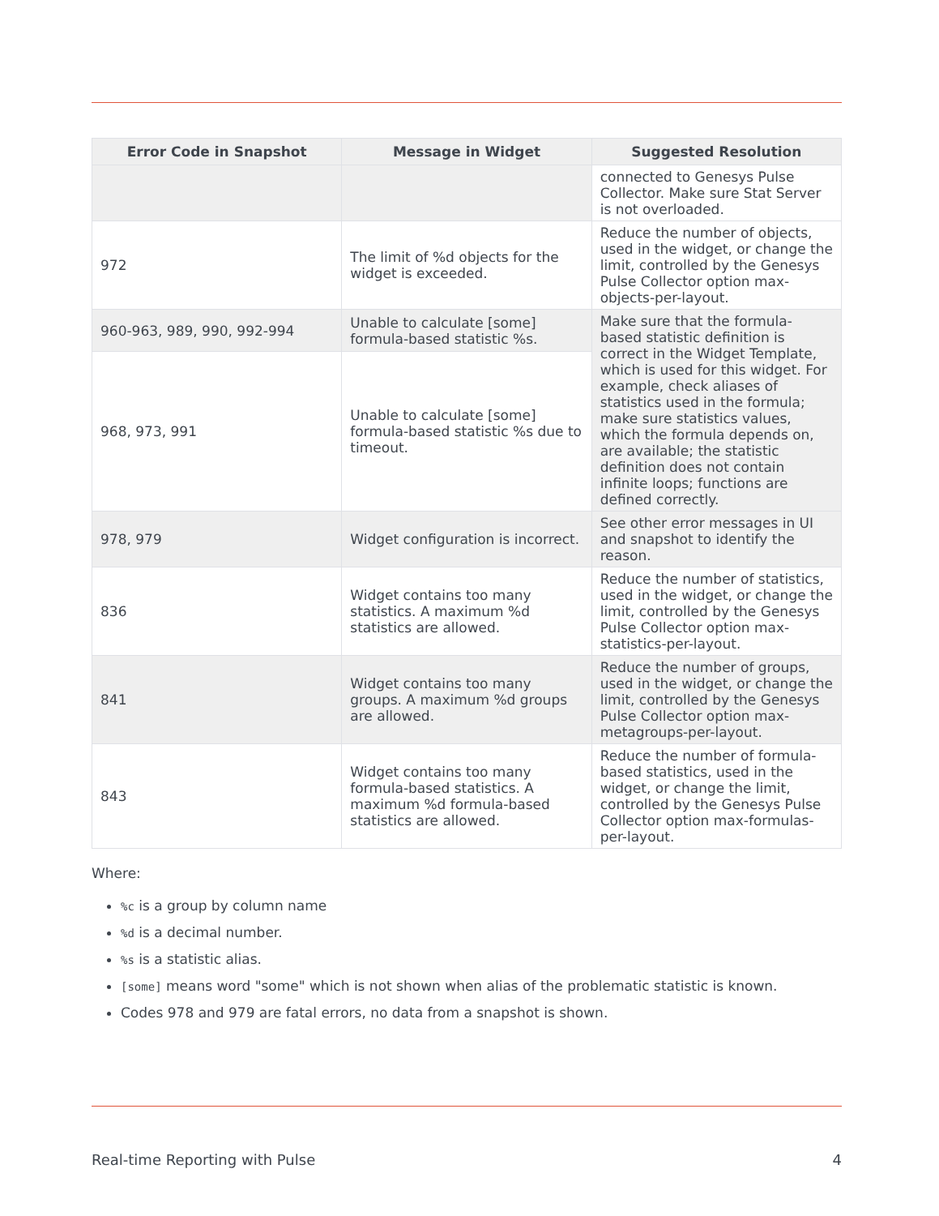| Error Code in Snapshot | Message in Widget | Suggested Resolution |
| --- | --- | --- |
| | | connected to Genesys Pulse Collector. Make sure Stat Server is not overloaded. |
| 972 | The limit of %d objects for the widget is exceeded. | Reduce the number of objects, used in the widget, or change the limit, controlled by the Genesys Pulse Collector option max-objects-per-layout. |
| 960-963, 989, 990, 992-994 | Unable to calculate [some] formula-based statistic %s. | Make sure that the formula-based statistic definition is correct in the Widget Template, which is used for this widget. For example, check aliases of statistics used in the formula; make sure statistics values, which the formula depends on, are available; the statistic definition does not contain infinite loops; functions are defined correctly. |
| 968, 973, 991 | Unable to calculate [some] formula-based statistic %s due to timeout. | |
| 978, 979 | Widget configuration is incorrect. | See other error messages in UI and snapshot to identify the reason. |
| 836 | Widget contains too many statistics. A maximum %d statistics are allowed. | Reduce the number of statistics, used in the widget, or change the limit, controlled by the Genesys Pulse Collector option max-statistics-per-layout. |
| 841 | Widget contains too many groups. A maximum %d groups are allowed. | Reduce the number of groups, used in the widget, or change the limit, controlled by the Genesys Pulse Collector option max-metagroups-per-layout. |
| 843 | Widget contains too many formula-based statistics. A maximum %d formula-based statistics are allowed. | Reduce the number of formula-based statistics, used in the widget, or change the limit, controlled by the Genesys Pulse Collector option max-formulas-per-layout. |
Where:
%c is a group by column name
%d is a decimal number.
%s is a statistic alias.
[some] means word "some" which is not shown when alias of the problematic statistic is known.
Codes 978 and 979 are fatal errors, no data from a snapshot is shown.
Real-time Reporting with Pulse 4